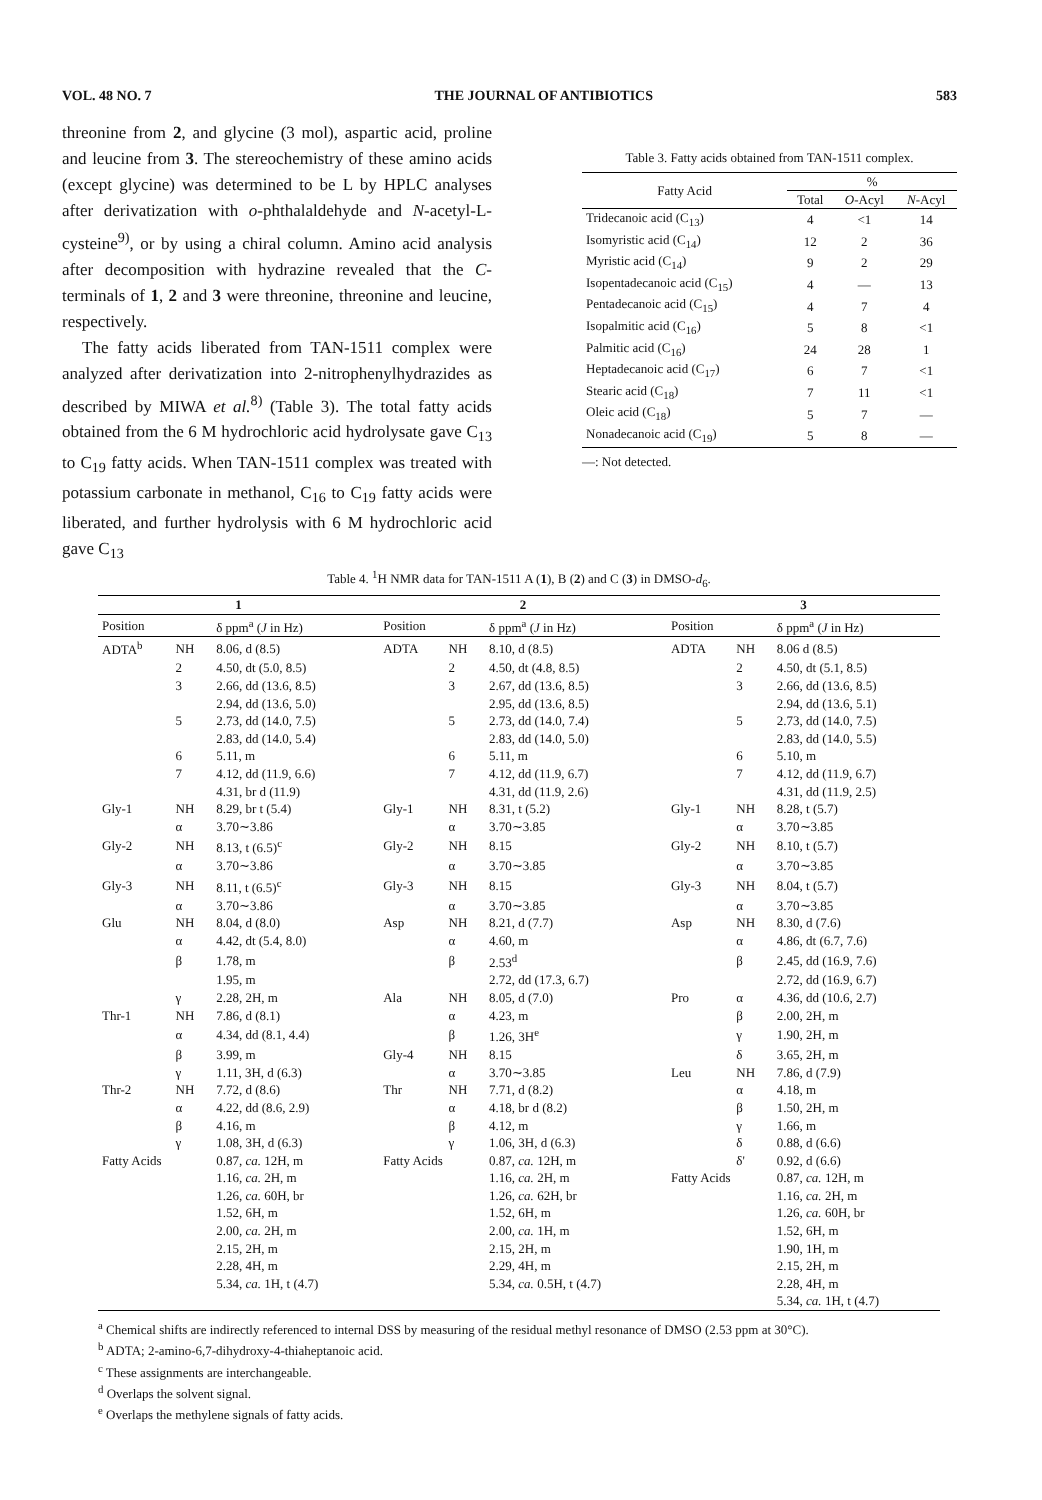VOL. 48 NO. 7 THE JOURNAL OF ANTIBIOTICS 583
threonine from 2, and glycine (3 mol), aspartic acid, proline and leucine from 3. The stereochemistry of these amino acids (except glycine) was determined to be L by HPLC analyses after derivatization with o-phthalaldehyde and N-acetyl-L-cysteine<sup>9)</sup>, or by using a chiral column. Amino acid analysis after decomposition with hydrazine revealed that the C-terminals of 1, 2 and 3 were threonine, threonine and leucine, respectively.
The fatty acids liberated from TAN-1511 complex were analyzed after derivatization into 2-nitrophenylhydrazides as described by MIWA et al.<sup>8)</sup> (Table 3). The total fatty acids obtained from the 6 M hydrochloric acid hydrolysate gave C<sub>13</sub> to C<sub>19</sub> fatty acids. When TAN-1511 complex was treated with potassium carbonate in methanol, C<sub>16</sub> to C<sub>19</sub> fatty acids were liberated, and further hydrolysis with 6 M hydrochloric acid gave C<sub>13</sub>
Table 3. Fatty acids obtained from TAN-1511 complex.
| Fatty Acid | % | | |
| --- | --- | --- | --- |
| | Total | O -Acyl | N -Acyl |
| Tridecanoic acid (C<sub>13</sub>) | 4 | <1 | 14 |
| Isomyristic acid (C<sub>14</sub>) | 12 | 2 | 36 |
| Myristic acid (C<sub>14</sub>) | 9 | 2 | 29 |
| Isopentadecanoic acid (C<sub>15</sub>) | 4 | — | 13 |
| Pentadecanoic acid (C<sub>15</sub>) | 4 | 7 | 4 |
| Isopalmitic acid (C<sub>16</sub>) | 5 | 8 | <1 |
| Palmitic acid (C<sub>16</sub>) | 24 | 28 | 1 |
| Heptadecanoic acid (C<sub>17</sub>) | 6 | 7 | <1 |
| Stearic acid (C<sub>18</sub>) | 7 | 11 | <1 |
| Oleic acid (C<sub>18</sub>) | 5 | 7 | — |
| Nonadecanoic acid (C<sub>19</sub>) | 5 | 8 | — |
—: Not detected.
Table 4. <sup>1</sup>H NMR data for TAN-1511 A (1), B (2) and C (3) in DMSO-d<sub>6</sub>.
| 1 | | | 2 | | | 3 | | |
| --- | --- | --- | --- | --- | --- | --- | --- | --- |
| Position | | δ ppm<sup>a</sup> ( J in Hz) | Position | | δ ppm<sup>a</sup> ( J in Hz) | Position | | δ ppm<sup>a</sup> ( J in Hz) |
| ADTA<sup>b</sup> | NH | 8.06, d (8.5) | ADTA | NH | 8.10, d (8.5) | ADTA | NH | 8.06 d (8.5) |
| | 2 | 4.50, dt (5.0, 8.5) | | 2 | 4.50, dt (4.8, 8.5) | | 2 | 4.50, dt (5.1, 8.5) |
| | 3 | 2.66, dd (13.6, 8.5) | | 3 | 2.67, dd (13.6, 8.5) | | 3 | 2.66, dd (13.6, 8.5) |
| | | 2.94, dd (13.6, 5.0) | | | 2.95, dd (13.6, 8.5) | | | 2.94, dd (13.6, 5.1) |
| | 5 | 2.73, dd (14.0, 7.5) | | 5 | 2.73, dd (14.0, 7.4) | | 5 | 2.73, dd (14.0, 7.5) |
| | | 2.83, dd (14.0, 5.4) | | | 2.83, dd (14.0, 5.0) | | | 2.83, dd (14.0, 5.5) |
| | 6 | 5.11, m | | 6 | 5.11, m | | 6 | 5.10, m |
| | 7 | 4.12, dd (11.9, 6.6) | | 7 | 4.12, dd (11.9, 6.7) | | 7 | 4.12, dd (11.9, 6.7) |
| | | 4.31, br d (11.9) | | | 4.31, dd (11.9, 2.6) | | | 4.31, dd (11.9, 2.5) |
| Gly-1 | NH | 8.29, br t (5.4) | Gly-1 | NH | 8.31, t (5.2) | Gly-1 | NH | 8.28, t (5.7) |
| | α | 3.70∼3.86 | | α | 3.70∼3.85 | | α | 3.70∼3.85 |
| Gly-2 | NH | 8.13, t (6.5)<sup>c</sup> | Gly-2 | NH | 8.15 | Gly-2 | NH | 8.10, t (5.7) |
| | α | 3.70∼3.86 | | α | 3.70∼3.85 | | α | 3.70∼3.85 |
| Gly-3 | NH | 8.11, t (6.5)<sup>c</sup> | Gly-3 | NH | 8.15 | Gly-3 | NH | 8.04, t (5.7) |
| | α | 3.70∼3.86 | | α | 3.70∼3.85 | | α | 3.70∼3.85 |
| Glu | NH | 8.04, d (8.0) | Asp | NH | 8.21, d (7.7) | Asp | NH | 8.30, d (7.6) |
| | α | 4.42, dt (5.4, 8.0) | | α | 4.60, m | | α | 4.86, dt (6.7, 7.6) |
| | β | 1.78, m | | β | 2.53<sup>d</sup> | | β | 2.45, dd (16.9, 7.6) |
| | | 1.95, m | | | 2.72, dd (17.3, 6.7) | | | 2.72, dd (16.9, 6.7) |
| | γ | 2.28, 2H, m | Ala | NH | 8.05, d (7.0) | Pro | α | 4.36, dd (10.6, 2.7) |
| Thr-1 | NH | 7.86, d (8.1) | | α | 4.23, m | | β | 2.00, 2H, m |
| | α | 4.34, dd (8.1, 4.4) | | β | 1.26, 3H<sup>e</sup> | | γ | 1.90, 2H, m |
| | β | 3.99, m | Gly-4 | NH | 8.15 | | δ | 3.65, 2H, m |
| | γ | 1.11, 3H, d (6.3) | | α | 3.70∼3.85 | Leu | NH | 7.86, d (7.9) |
| Thr-2 | NH | 7.72, d (8.6) | Thr | NH | 7.71, d (8.2) | | α | 4.18, m |
| | α | 4.22, dd (8.6, 2.9) | | α | 4.18, br d (8.2) | | β | 1.50, 2H, m |
| | β | 4.16, m | | β | 4.12, m | | γ | 1.66, m |
| | γ | 1.08, 3H, d (6.3) | | γ | 1.06, 3H, d (6.3) | | δ | 0.88, d (6.6) |
| Fatty Acids | | 0.87, ca. 12H, m | Fatty Acids | | 0.87, ca. 12H, m | | δ' | 0.92, d (6.6) |
| | | 1.16, ca. 2H, m | | | 1.16, ca. 2H, m | Fatty Acids | | 0.87, ca. 12H, m |
| | | 1.26, ca. 60H, br | | | 1.26, ca. 62H, br | | | 1.16, ca. 2H, m |
| | | 1.52, 6H, m | | | 1.52, 6H, m | | | 1.26, ca. 60H, br |
| | | 2.00, ca. 2H, m | | | 2.00, ca. 1H, m | | | 1.52, 6H, m |
| | | 2.15, 2H, m | | | 2.15, 2H, m | | | 1.90, 1H, m |
| | | 2.28, 4H, m | | | 2.29, 4H, m | | | 2.15, 2H, m |
| | | 5.34, ca. 1H, t (4.7) | | | 5.34, ca. 0.5H, t (4.7) | | | 2.28, 4H, m |
| | | | | | | | | 5.34, ca. 1H, t (4.7) |
<sup>a</sup> Chemical shifts are indirectly referenced to internal DSS by measuring of the residual methyl resonance of DMSO (2.53 ppm at 30°C).
<sup>b</sup> ADTA; 2-amino-6,7-dihydroxy-4-thiaheptanoic acid.
<sup>c</sup> These assignments are interchangeable.
<sup>d</sup> Overlaps the solvent signal.
<sup>e</sup> Overlaps the methylene signals of fatty acids.